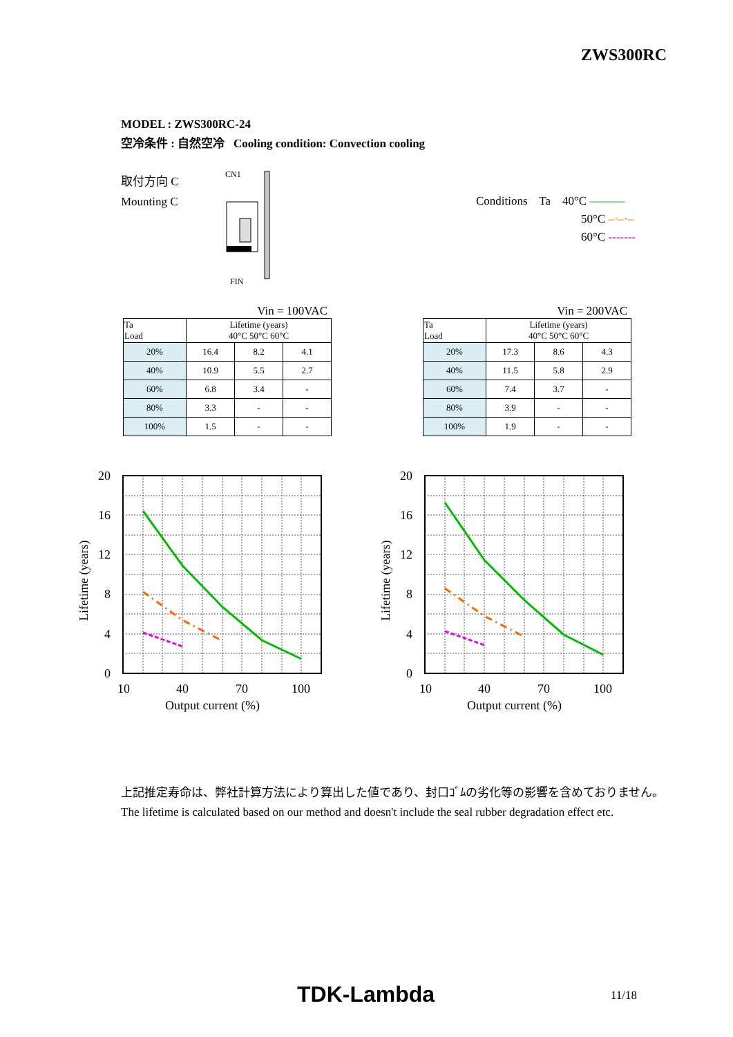ZWS300RC
MODEL : ZWS300RC-24
空冷条件 : 自然空冷 Cooling condition: Convection cooling
取付方向 C
Mounting C
CN1
FIN
Conditions Ta 40°C ———
50°C –·–·–
60°C -------
Vin = 100VAC
| Ta Load | Lifetime (years) 40°C 50°C 60°C | | |
| --- | --- | --- | --- |
| 20% | 16.4 | 8.2 | 4.1 |
| 40% | 10.9 | 5.5 | 2.7 |
| 60% | 6.8 | 3.4 | - |
| 80% | 3.3 | - | - |
| 100% | 1.5 | - | - |
Vin = 200VAC
| Ta Load | Lifetime (years) 40°C 50°C 60°C | | |
| --- | --- | --- | --- |
| 20% | 17.3 | 8.6 | 4.3 |
| 40% | 11.5 | 5.8 | 2.9 |
| 60% | 7.4 | 3.7 | - |
| 80% | 3.9 | - | - |
| 100% | 1.9 | - | - |
20
16
12
8
4
0
10
40
70
100
Output current (%)
Lifetime (years)
20
16
12
8
4
0
10
40
70
100
Output current (%)
Lifetime (years)
上記推定寿命は、弊社計算方法により算出した値であり、封口ｺﾞﾑの劣化等の影響を含めておりません。
The lifetime is calculated based on our method and doesn't include the seal rubber degradation effect etc.
TDK-Lambda 11/18